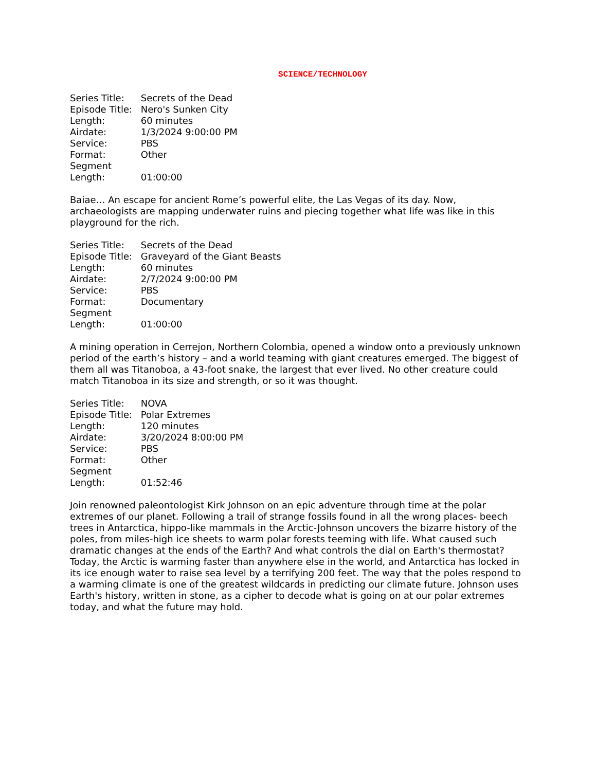SCIENCE/TECHNOLOGY
Series Title: Secrets of the Dead
Episode Title: Nero's Sunken City
Length: 60 minutes
Airdate: 1/3/2024 9:00:00 PM
Service: PBS
Format: Other
Segment Length: 01:00:00
Baiae… An escape for ancient Rome’s powerful elite, the Las Vegas of its day. Now, archaeologists are mapping underwater ruins and piecing together what life was like in this playground for the rich.
Series Title: Secrets of the Dead
Episode Title: Graveyard of the Giant Beasts
Length: 60 minutes
Airdate: 2/7/2024 9:00:00 PM
Service: PBS
Format: Documentary
Segment Length: 01:00:00
A mining operation in Cerrejon, Northern Colombia, opened a window onto a previously unknown period of the earth’s history – and a world teaming with giant creatures emerged. The biggest of them all was Titanoboa, a 43-foot snake, the largest that ever lived. No other creature could match Titanoboa in its size and strength, or so it was thought.
Series Title: NOVA
Episode Title: Polar Extremes
Length: 120 minutes
Airdate: 3/20/2024 8:00:00 PM
Service: PBS
Format: Other
Segment Length: 01:52:46
Join renowned paleontologist Kirk Johnson on an epic adventure through time at the polar extremes of our planet. Following a trail of strange fossils found in all the wrong places- beech trees in Antarctica, hippo-like mammals in the Arctic-Johnson uncovers the bizarre history of the poles, from miles-high ice sheets to warm polar forests teeming with life. What caused such dramatic changes at the ends of the Earth? And what controls the dial on Earth's thermostat? Today, the Arctic is warming faster than anywhere else in the world, and Antarctica has locked in its ice enough water to raise sea level by a terrifying 200 feet. The way that the poles respond to a warming climate is one of the greatest wildcards in predicting our climate future. Johnson uses Earth's history, written in stone, as a cipher to decode what is going on at our polar extremes today, and what the future may hold.